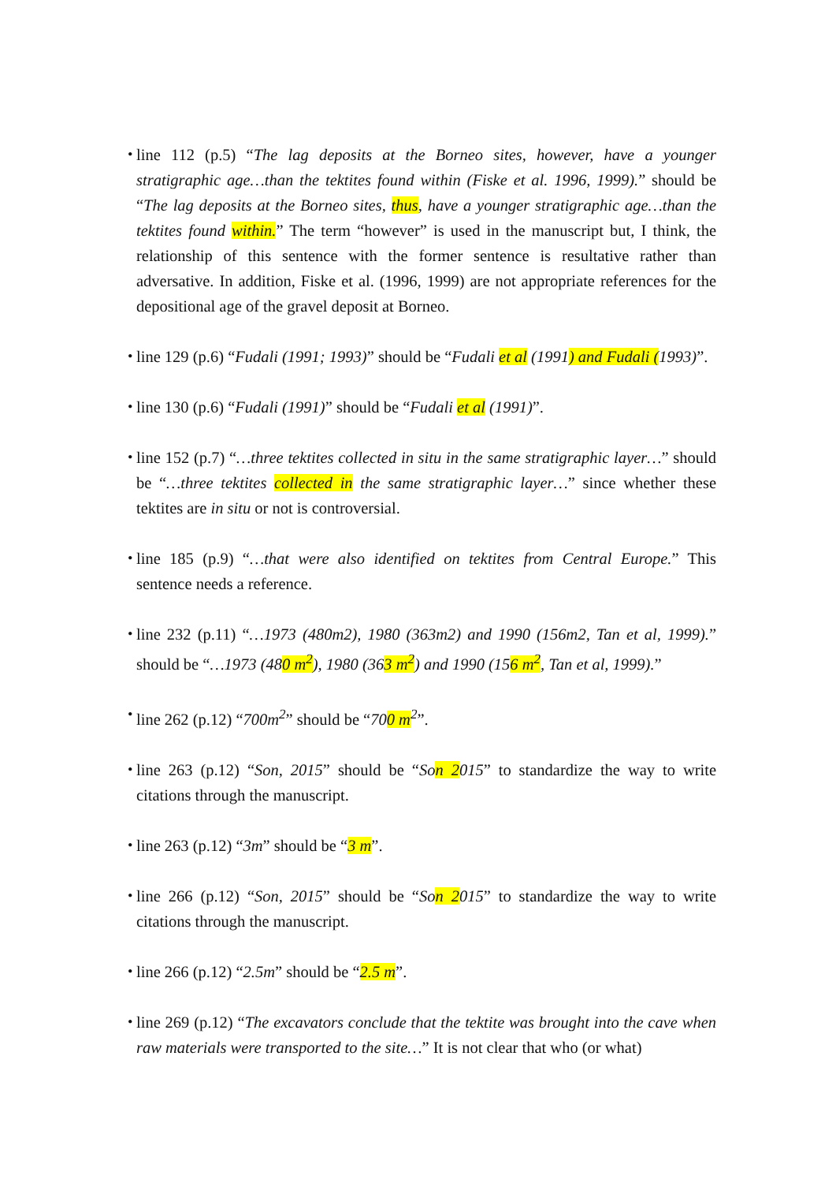・
line 112 (p.5) “The lag deposits at the Borneo sites, however, have a younger stratigraphic age…than the tektites found within (Fiske et al. 1996, 1999).” should be “The lag deposits at the Borneo sites, thus, have a younger stratigraphic age…than the tektites found within.” The term “however” is used in the manuscript but, I think, the relationship of this sentence with the former sentence is resultative rather than adversative. In addition, Fiske et al. (1996, 1999) are not appropriate references for the depositional age of the gravel deposit at Borneo.
・
line 129 (p.6) “Fudali (1991; 1993)” should be “Fudali et al (1991) and Fudali (1993)”.
・
line 130 (p.6) “Fudali (1991)” should be “Fudali et al (1991)”.
・
line 152 (p.7) “…three tektites collected in situ in the same stratigraphic layer…” should be “…three tektites collected in the same stratigraphic layer…” since whether these tektites are in situ or not is controversial.
・
line 185 (p.9) “…that were also identified on tektites from Central Europe.” This sentence needs a reference.
・
line 232 (p.11) “…1973 (480m2), 1980 (363m2) and 1990 (156m2, Tan et al, 1999).” should be “…1973 (480 m<sup>2</sup>), 1980 (363 m<sup>2</sup>) and 1990 (156 m<sup>2</sup>, Tan et al, 1999).”
・
line 262 (p.12) “700m<sup>2</sup>” should be “700 m<sup>2</sup>”.
・
line 263 (p.12) “Son, 2015” should be “Son 2015” to standardize the way to write citations through the manuscript.
・
line 263 (p.12) “3m” should be “3 m”.
・
line 266 (p.12) “Son, 2015” should be “Son 2015” to standardize the way to write citations through the manuscript.
・
line 266 (p.12) “2.5m” should be “2.5 m”.
・
line 269 (p.12) “The excavators conclude that the tektite was brought into the cave when raw materials were transported to the site…” It is not clear that who (or what)